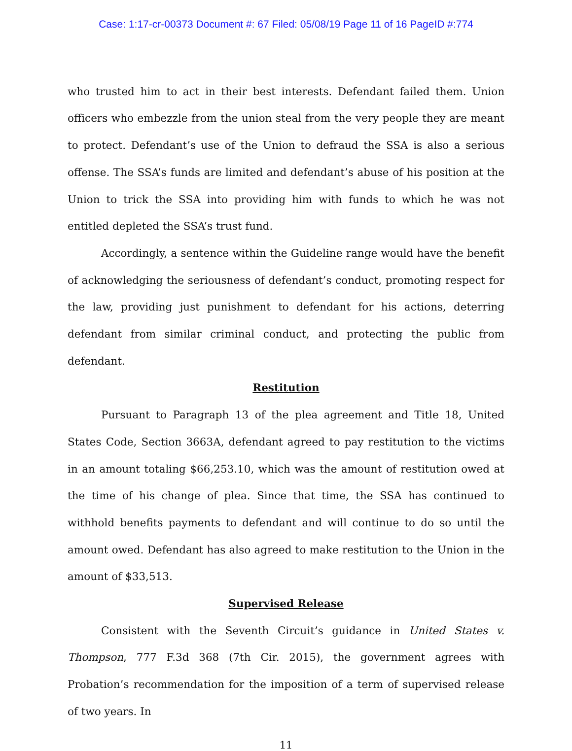Case: 1:17-cr-00373 Document #: 67 Filed: 05/08/19 Page 11 of 16 PageID #:774
who trusted him to act in their best interests. Defendant failed them. Union officers who embezzle from the union steal from the very people they are meant to protect. Defendant’s use of the Union to defraud the SSA is also a serious offense. The SSA’s funds are limited and defendant’s abuse of his position at the Union to trick the SSA into providing him with funds to which he was not entitled depleted the SSA’s trust fund.
Accordingly, a sentence within the Guideline range would have the benefit of acknowledging the seriousness of defendant’s conduct, promoting respect for the law, providing just punishment to defendant for his actions, deterring defendant from similar criminal conduct, and protecting the public from defendant.
Restitution
Pursuant to Paragraph 13 of the plea agreement and Title 18, United States Code, Section 3663A, defendant agreed to pay restitution to the victims in an amount totaling $66,253.10, which was the amount of restitution owed at the time of his change of plea. Since that time, the SSA has continued to withhold benefits payments to defendant and will continue to do so until the amount owed. Defendant has also agreed to make restitution to the Union in the amount of $33,513.
Supervised Release
Consistent with the Seventh Circuit’s guidance in United States v. Thompson, 777 F.3d 368 (7th Cir. 2015), the government agrees with Probation’s recommendation for the imposition of a term of supervised release of two years. In
11